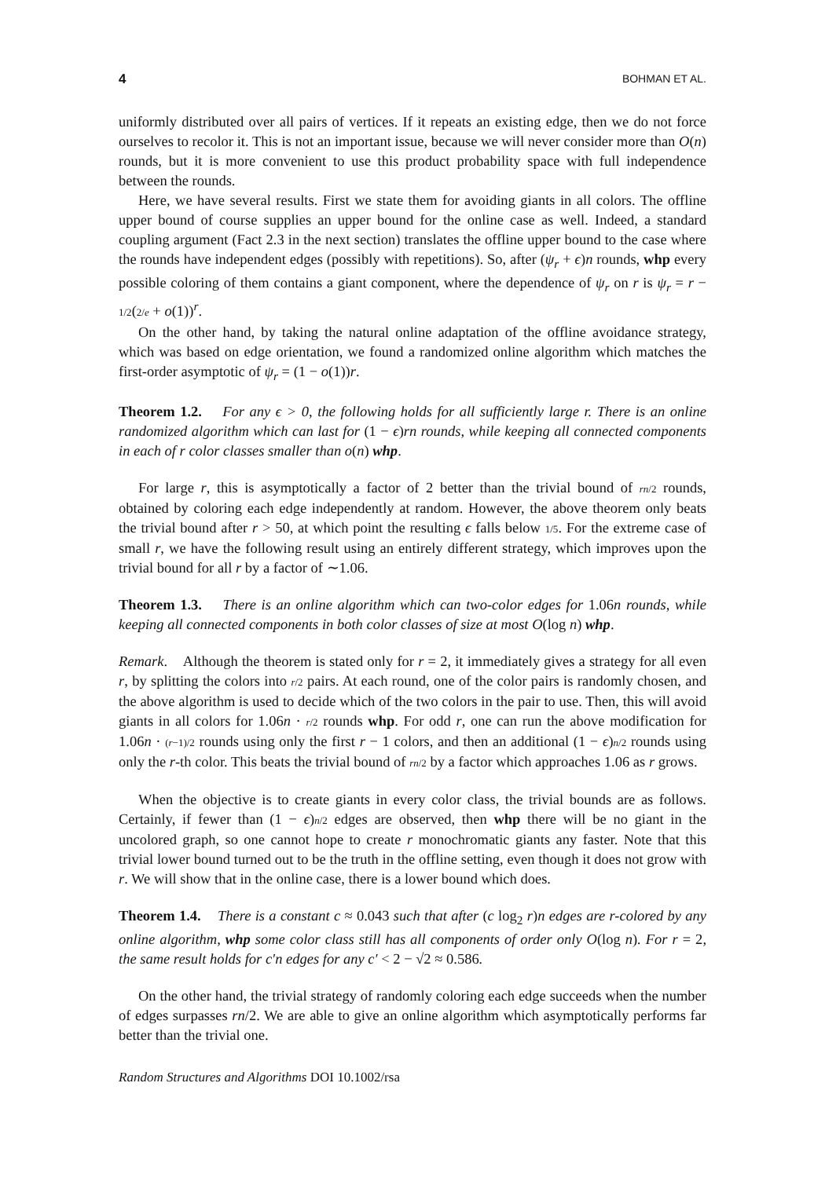4 BOHMAN ET AL.
uniformly distributed over all pairs of vertices. If it repeats an existing edge, then we do not force ourselves to recolor it. This is not an important issue, because we will never consider more than O(n) rounds, but it is more convenient to use this product probability space with full independence between the rounds.
Here, we have several results. First we state them for avoiding giants in all colors. The offline upper bound of course supplies an upper bound for the online case as well. Indeed, a standard coupling argument (Fact 2.3 in the next section) translates the offline upper bound to the case where the rounds have independent edges (possibly with repetitions). So, after (ψ<sub>r</sub> + ϵ)n rounds, whp every possible coloring of them contains a giant component, where the dependence of ψ<sub>r</sub> on r is ψ<sub>r</sub> = r − 1/2(2/e + o(1))<sup>r</sup>.
On the other hand, by taking the natural online adaptation of the offline avoidance strategy, which was based on edge orientation, we found a randomized online algorithm which matches the first-order asymptotic of ψ<sub>r</sub> = (1 − o(1))r.
Theorem 1.2. For any ϵ > 0, the following holds for all sufficiently large r. There is an online randomized algorithm which can last for (1 − ϵ)rn rounds, while keeping all connected components in each of r color classes smaller than o(n) whp.
For large r, this is asymptotically a factor of 2 better than the trivial bound of rn/2 rounds, obtained by coloring each edge independently at random. However, the above theorem only beats the trivial bound after r > 50, at which point the resulting ϵ falls below 1/5. For the extreme case of small r, we have the following result using an entirely different strategy, which improves upon the trivial bound for all r by a factor of ∼1.06.
Theorem 1.3. There is an online algorithm which can two-color edges for 1.06n rounds, while keeping all connected components in both color classes of size at most O(log n) whp.
Remark. Although the theorem is stated only for r = 2, it immediately gives a strategy for all even r, by splitting the colors into r/2 pairs. At each round, one of the color pairs is randomly chosen, and the above algorithm is used to decide which of the two colors in the pair to use. Then, this will avoid giants in all colors for 1.06n · r/2 rounds whp. For odd r, one can run the above modification for 1.06n · (r−1)/2 rounds using only the first r − 1 colors, and then an additional (1 − ϵ)n/2 rounds using only the r-th color. This beats the trivial bound of rn/2 by a factor which approaches 1.06 as r grows.
When the objective is to create giants in every color class, the trivial bounds are as follows. Certainly, if fewer than (1 − ϵ)n/2 edges are observed, then whp there will be no giant in the uncolored graph, so one cannot hope to create r monochromatic giants any faster. Note that this trivial lower bound turned out to be the truth in the offline setting, even though it does not grow with r. We will show that in the online case, there is a lower bound which does.
Theorem 1.4. There is a constant c ≈ 0.043 such that after (c log<sub>2</sub> r)n edges are r-colored by any online algorithm, whp some color class still has all components of order only O(log n). For r = 2, the same result holds for c′n edges for any c′ < 2 − √2 ≈ 0.586.
On the other hand, the trivial strategy of randomly coloring each edge succeeds when the number of edges surpasses rn/2. We are able to give an online algorithm which asymptotically performs far better than the trivial one.
Random Structures and Algorithms DOI 10.1002/rsa